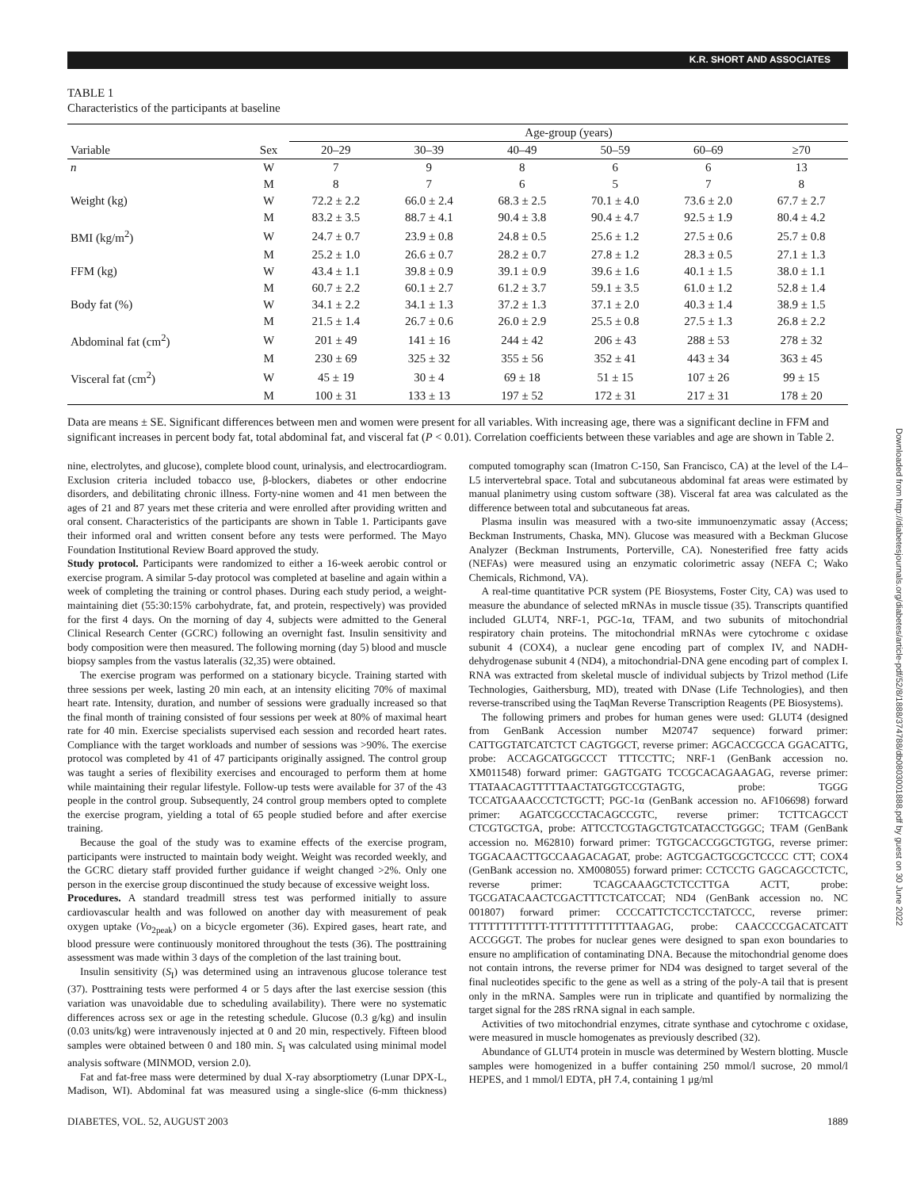K.R. SHORT AND ASSOCIATES
Downloaded from http://diabetesjournals.org/diabetes/article-pdf/52/8/1888/374788/db0803001888.pdf by guest on 30 June 2022
TABLE 1
Characteristics of the participants at baseline
| | | Age-group (years) | | | | | |
| --- | --- | --- | --- | --- | --- | --- | --- |
| Variable | Sex | 20–29 | 30–39 | 40–49 | 50–59 | 60–69 | ≥70 |
| n | W | 7 | 9 | 8 | 6 | 6 | 13 |
| | M | 8 | 7 | 6 | 5 | 7 | 8 |
| Weight (kg) | W | 72.2 ± 2.2 | 66.0 ± 2.4 | 68.3 ± 2.5 | 70.1 ± 4.0 | 73.6 ± 2.0 | 67.7 ± 2.7 |
| | M | 83.2 ± 3.5 | 88.7 ± 4.1 | 90.4 ± 3.8 | 90.4 ± 4.7 | 92.5 ± 1.9 | 80.4 ± 4.2 |
| BMI (kg/m<sup>2</sup>) | W | 24.7 ± 0.7 | 23.9 ± 0.8 | 24.8 ± 0.5 | 25.6 ± 1.2 | 27.5 ± 0.6 | 25.7 ± 0.8 |
| | M | 25.2 ± 1.0 | 26.6 ± 0.7 | 28.2 ± 0.7 | 27.8 ± 1.2 | 28.3 ± 0.5 | 27.1 ± 1.3 |
| FFM (kg) | W | 43.4 ± 1.1 | 39.8 ± 0.9 | 39.1 ± 0.9 | 39.6 ± 1.6 | 40.1 ± 1.5 | 38.0 ± 1.1 |
| | M | 60.7 ± 2.2 | 60.1 ± 2.7 | 61.2 ± 3.7 | 59.1 ± 3.5 | 61.0 ± 1.2 | 52.8 ± 1.4 |
| Body fat (%) | W | 34.1 ± 2.2 | 34.1 ± 1.3 | 37.2 ± 1.3 | 37.1 ± 2.0 | 40.3 ± 1.4 | 38.9 ± 1.5 |
| | M | 21.5 ± 1.4 | 26.7 ± 0.6 | 26.0 ± 2.9 | 25.5 ± 0.8 | 27.5 ± 1.3 | 26.8 ± 2.2 |
| Abdominal fat (cm<sup>2</sup>) | W | 201 ± 49 | 141 ± 16 | 244 ± 42 | 206 ± 43 | 288 ± 53 | 278 ± 32 |
| | M | 230 ± 69 | 325 ± 32 | 355 ± 56 | 352 ± 41 | 443 ± 34 | 363 ± 45 |
| Visceral fat (cm<sup>2</sup>) | W | 45 ± 19 | 30 ± 4 | 69 ± 18 | 51 ± 15 | 107 ± 26 | 99 ± 15 |
| | M | 100 ± 31 | 133 ± 13 | 197 ± 52 | 172 ± 31 | 217 ± 31 | 178 ± 20 |
Data are means ± SE. Significant differences between men and women were present for all variables. With increasing age, there was a significant decline in FFM and significant increases in percent body fat, total abdominal fat, and visceral fat (P < 0.01). Correlation coefficients between these variables and age are shown in Table 2.
nine, electrolytes, and glucose), complete blood count, urinalysis, and electrocardiogram. Exclusion criteria included tobacco use, β-blockers, diabetes or other endocrine disorders, and debilitating chronic illness. Forty-nine women and 41 men between the ages of 21 and 87 years met these criteria and were enrolled after providing written and oral consent. Characteristics of the participants are shown in Table 1. Participants gave their informed oral and written consent before any tests were performed. The Mayo Foundation Institutional Review Board approved the study.
Study protocol. Participants were randomized to either a 16-week aerobic control or exercise program. A similar 5-day protocol was completed at baseline and again within a week of completing the training or control phases. During each study period, a weight-maintaining diet (55:30:15% carbohydrate, fat, and protein, respectively) was provided for the first 4 days. On the morning of day 4, subjects were admitted to the General Clinical Research Center (GCRC) following an overnight fast. Insulin sensitivity and body composition were then measured. The following morning (day 5) blood and muscle biopsy samples from the vastus lateralis (32,35) were obtained.
The exercise program was performed on a stationary bicycle. Training started with three sessions per week, lasting 20 min each, at an intensity eliciting 70% of maximal heart rate. Intensity, duration, and number of sessions were gradually increased so that the final month of training consisted of four sessions per week at 80% of maximal heart rate for 40 min. Exercise specialists supervised each session and recorded heart rates. Compliance with the target workloads and number of sessions was >90%. The exercise protocol was completed by 41 of 47 participants originally assigned. The control group was taught a series of flexibility exercises and encouraged to perform them at home while maintaining their regular lifestyle. Follow-up tests were available for 37 of the 43 people in the control group. Subsequently, 24 control group members opted to complete the exercise program, yielding a total of 65 people studied before and after exercise training.
Because the goal of the study was to examine effects of the exercise program, participants were instructed to maintain body weight. Weight was recorded weekly, and the GCRC dietary staff provided further guidance if weight changed >2%. Only one person in the exercise group discontinued the study because of excessive weight loss.
Procedures. A standard treadmill stress test was performed initially to assure cardiovascular health and was followed on another day with measurement of peak oxygen uptake (Vo<sub>2peak</sub>) on a bicycle ergometer (36). Expired gases, heart rate, and blood pressure were continuously monitored throughout the tests (36). The posttraining assessment was made within 3 days of the completion of the last training bout.
Insulin sensitivity (S<sub>I</sub>) was determined using an intravenous glucose tolerance test (37). Posttraining tests were performed 4 or 5 days after the last exercise session (this variation was unavoidable due to scheduling availability). There were no systematic differences across sex or age in the retesting schedule. Glucose (0.3 g/kg) and insulin (0.03 units/kg) were intravenously injected at 0 and 20 min, respectively. Fifteen blood samples were obtained between 0 and 180 min. S<sub>I</sub> was calculated using minimal model analysis software (MINMOD, version 2.0).
Fat and fat-free mass were determined by dual X-ray absorptiometry (Lunar DPX-L, Madison, WI). Abdominal fat was measured using a single-slice (6-mm thickness) computed tomography scan (Imatron C-150, San Francisco, CA) at the level of the L4–L5 intervertebral space. Total and subcutaneous abdominal fat areas were estimated by manual planimetry using custom software (38). Visceral fat area was calculated as the difference between total and subcutaneous fat areas.
Plasma insulin was measured with a two-site immunoenzymatic assay (Access; Beckman Instruments, Chaska, MN). Glucose was measured with a Beckman Glucose Analyzer (Beckman Instruments, Porterville, CA). Nonesterified free fatty acids (NEFAs) were measured using an enzymatic colorimetric assay (NEFA C; Wako Chemicals, Richmond, VA).
A real-time quantitative PCR system (PE Biosystems, Foster City, CA) was used to measure the abundance of selected mRNAs in muscle tissue (35). Transcripts quantified included GLUT4, NRF-1, PGC-1α, TFAM, and two subunits of mitochondrial respiratory chain proteins. The mitochondrial mRNAs were cytochrome c oxidase subunit 4 (COX4), a nuclear gene encoding part of complex IV, and NADH-dehydrogenase subunit 4 (ND4), a mitochondrial-DNA gene encoding part of complex I. RNA was extracted from skeletal muscle of individual subjects by Trizol method (Life Technologies, Gaithersburg, MD), treated with DNase (Life Technologies), and then reverse-transcribed using the TaqMan Reverse Transcription Reagents (PE Biosystems).
The following primers and probes for human genes were used: GLUT4 (designed from GenBank Accession number M20747 sequence) forward primer: CATTGGTATCATCTCT CAGTGGCT, reverse primer: AGCACCGCCA GGACATTG, probe: ACCAGCATGGCCCT TTTCCTTC; NRF-1 (GenBank accession no. XM011548) forward primer: GAGTGATG TCCGCACAGAAGAG, reverse primer: TTATAACAGTTTTTAACTATGGTCCGTAGTG, probe: TGGG TCCATGAAACCCTCTGCTT; PGC-1α (GenBank accession no. AF106698) forward primer: AGATCGCCCTACAGCCGTC, reverse primer: TCTTCAGCCT CTCGTGCTGA, probe: ATTCCTCGTAGCTGTCATACCTGGGC; TFAM (GenBank accession no. M62810) forward primer: TGTGCACCGGCTGTGG, reverse primer: TGGACAACTTGCCAAGACAGAT, probe: AGTCGACTGCGCTCCCC CTT; COX4 (GenBank accession no. XM008055) forward primer: CCTCCTG GAGCAGCCTCTC, reverse primer: TCAGCAAAGCTCTCCTTGA ACTT, probe: TGCGATACAACTCGACTTTCTCATCCAT; ND4 (GenBank accession no. NC 001807) forward primer: CCCCATTCTCCTCCTATCCC, reverse primer: TTTTTTTTTTTT-TTTTTTTTTTTTTAAGAG, probe: CAACCCCGACATCATT ACCGGGT. The probes for nuclear genes were designed to span exon boundaries to ensure no amplification of contaminating DNA. Because the mitochondrial genome does not contain introns, the reverse primer for ND4 was designed to target several of the final nucleotides specific to the gene as well as a string of the poly-A tail that is present only in the mRNA. Samples were run in triplicate and quantified by normalizing the target signal for the 28S rRNA signal in each sample.
Activities of two mitochondrial enzymes, citrate synthase and cytochrome c oxidase, were measured in muscle homogenates as previously described (32).
Abundance of GLUT4 protein in muscle was determined by Western blotting. Muscle samples were homogenized in a buffer containing 250 mmol/l sucrose, 20 mmol/l HEPES, and 1 mmol/l EDTA, pH 7.4, containing 1 μg/ml
DIABETES, VOL. 52, AUGUST 2003 1889